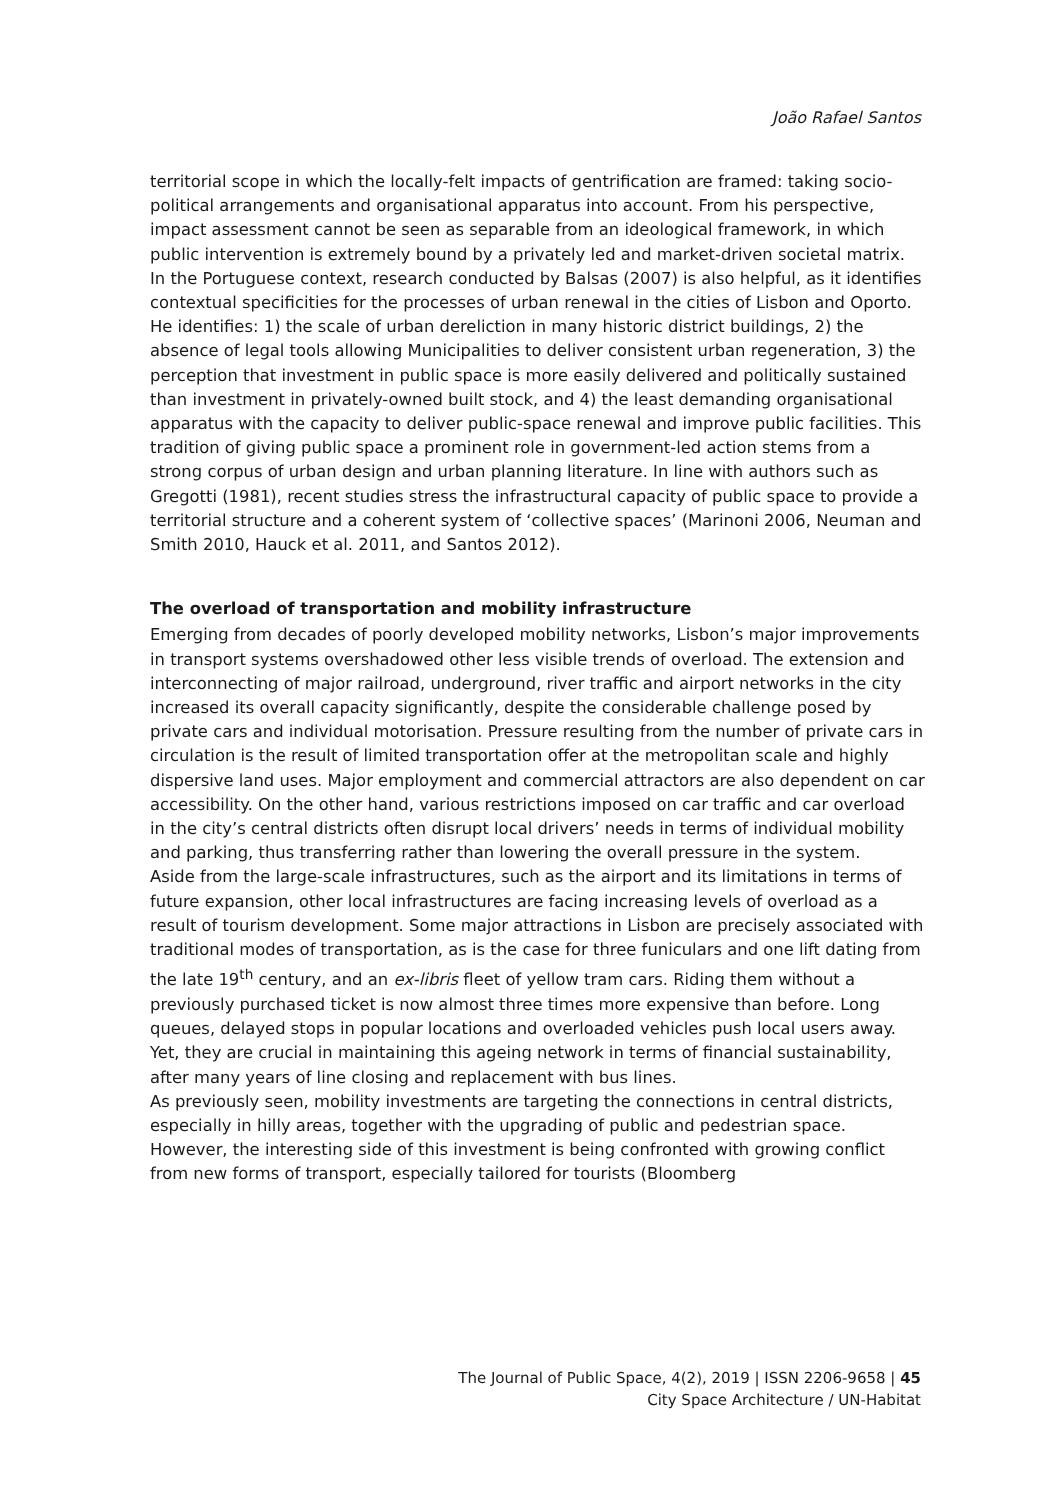João Rafael Santos
territorial scope in which the locally-felt impacts of gentrification are framed: taking socio-political arrangements and organisational apparatus into account. From his perspective, impact assessment cannot be seen as separable from an ideological framework, in which public intervention is extremely bound by a privately led and market-driven societal matrix.
In the Portuguese context, research conducted by Balsas (2007) is also helpful, as it identifies contextual specificities for the processes of urban renewal in the cities of Lisbon and Oporto. He identifies: 1) the scale of urban dereliction in many historic district buildings, 2) the absence of legal tools allowing Municipalities to deliver consistent urban regeneration, 3) the perception that investment in public space is more easily delivered and politically sustained than investment in privately-owned built stock, and 4) the least demanding organisational apparatus with the capacity to deliver public-space renewal and improve public facilities. This tradition of giving public space a prominent role in government-led action stems from a strong corpus of urban design and urban planning literature. In line with authors such as Gregotti (1981), recent studies stress the infrastructural capacity of public space to provide a territorial structure and a coherent system of ‘collective spaces’ (Marinoni 2006, Neuman and Smith 2010, Hauck et al. 2011, and Santos 2012).
The overload of transportation and mobility infrastructure
Emerging from decades of poorly developed mobility networks, Lisbon’s major improvements in transport systems overshadowed other less visible trends of overload. The extension and interconnecting of major railroad, underground, river traffic and airport networks in the city increased its overall capacity significantly, despite the considerable challenge posed by private cars and individual motorisation. Pressure resulting from the number of private cars in circulation is the result of limited transportation offer at the metropolitan scale and highly dispersive land uses. Major employment and commercial attractors are also dependent on car accessibility. On the other hand, various restrictions imposed on car traffic and car overload in the city’s central districts often disrupt local drivers’ needs in terms of individual mobility and parking, thus transferring rather than lowering the overall pressure in the system.
Aside from the large-scale infrastructures, such as the airport and its limitations in terms of future expansion, other local infrastructures are facing increasing levels of overload as a result of tourism development. Some major attractions in Lisbon are precisely associated with traditional modes of transportation, as is the case for three funiculars and one lift dating from the late 19<sup>th</sup> century, and an ex-libris fleet of yellow tram cars. Riding them without a previously purchased ticket is now almost three times more expensive than before. Long queues, delayed stops in popular locations and overloaded vehicles push local users away. Yet, they are crucial in maintaining this ageing network in terms of financial sustainability, after many years of line closing and replacement with bus lines.
As previously seen, mobility investments are targeting the connections in central districts, especially in hilly areas, together with the upgrading of public and pedestrian space. However, the interesting side of this investment is being confronted with growing conflict from new forms of transport, especially tailored for tourists (Bloomberg
The Journal of Public Space, 4(2), 2019 | ISSN 2206-9658 | 45
City Space Architecture / UN-Habitat